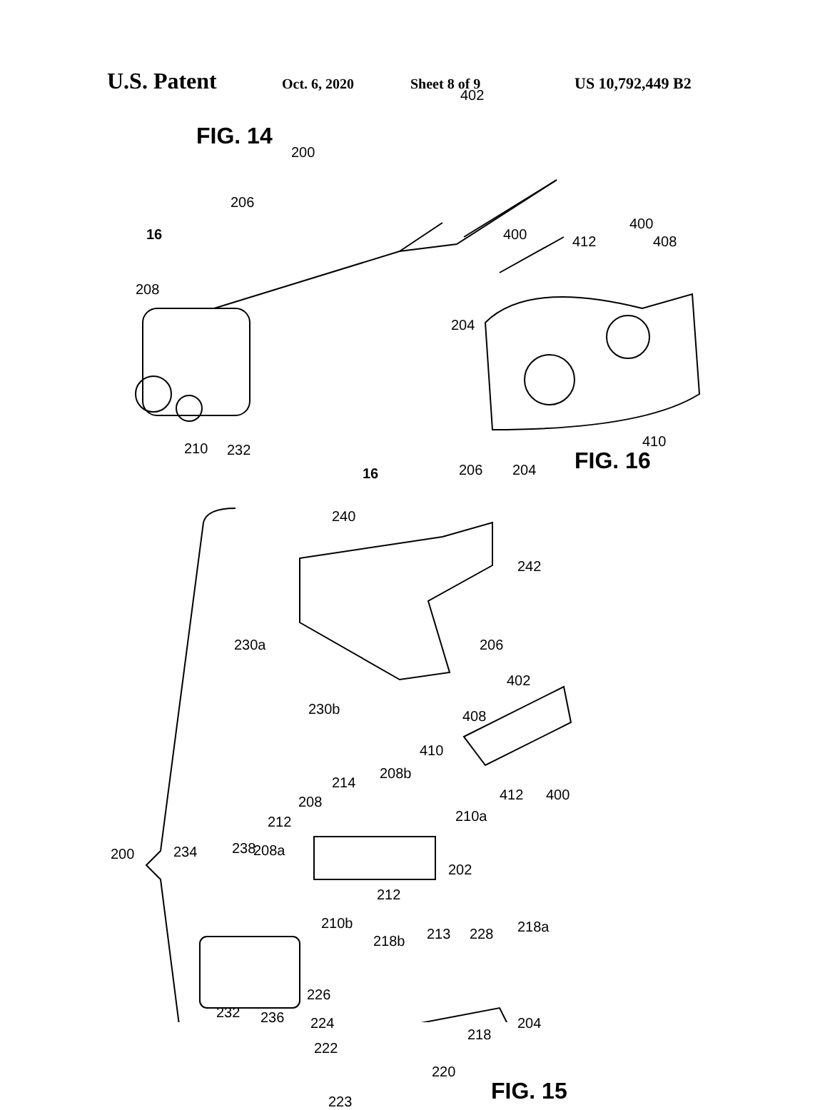U.S. Patent Oct. 6, 2020 Sheet 8 of 9 US 10,792,449 B2
FIG. 14
402
200
206
16 400
400
412 408
208
204
410 210 232
206 204 FIG. 16 16
240
242
230a 206
402
230b 408
410
208b
214
208
210a
412 400
212
200 238 208a 234
202
212
210b 218a 213 228 218b
226
232 236 224 204
218
222
220
223 FIG. 15